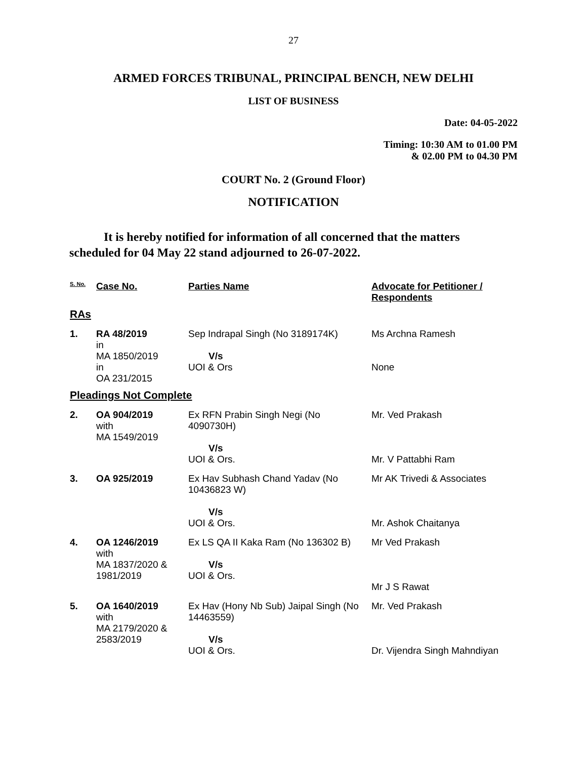27
ARMED FORCES TRIBUNAL, PRINCIPAL BENCH, NEW DELHI
LIST OF BUSINESS
Date: 04-05-2022
Timing: 10:30 AM to 01.00 PM
& 02.00 PM to 04.30 PM
COURT No. 2 (Ground Floor)
NOTIFICATION
It is hereby notified for information of all concerned that the matters scheduled for 04 May 22 stand adjourned to 26-07-2022.
| S. No. | Case No. | Parties Name | Advocate for Petitioner / Respondents |
| --- | --- | --- | --- |
| RAs | | | |
| 1. | RA 48/2019 in MA 1850/2019 in OA 231/2015 | Sep Indrapal Singh (No 3189174K) V/s UOI & Ors | Ms Archna Ramesh None |
| Pleadings Not Complete | | | |
| 2. | OA 904/2019 with MA 1549/2019 | Ex RFN Prabin Singh Negi (No 4090730H) V/s UOI & Ors. | Mr. Ved Prakash Mr. V Pattabhi Ram |
| 3. | OA 925/2019 | Ex Hav Subhash Chand Yadav (No 10436823 W) V/s UOI & Ors. | Mr AK Trivedi & Associates Mr. Ashok Chaitanya |
| 4. | OA 1246/2019 with MA 1837/2020 & 1981/2019 | Ex LS QA II Kaka Ram (No 136302 B) V/s UOI & Ors. | Mr Ved Prakash Mr J S Rawat |
| 5. | OA 1640/2019 with MA 2179/2020 & 2583/2019 | Ex Hav (Hony Nb Sub) Jaipal Singh (No 14463559) V/s UOI & Ors. | Mr. Ved Prakash Dr. Vijendra Singh Mahndiyan |